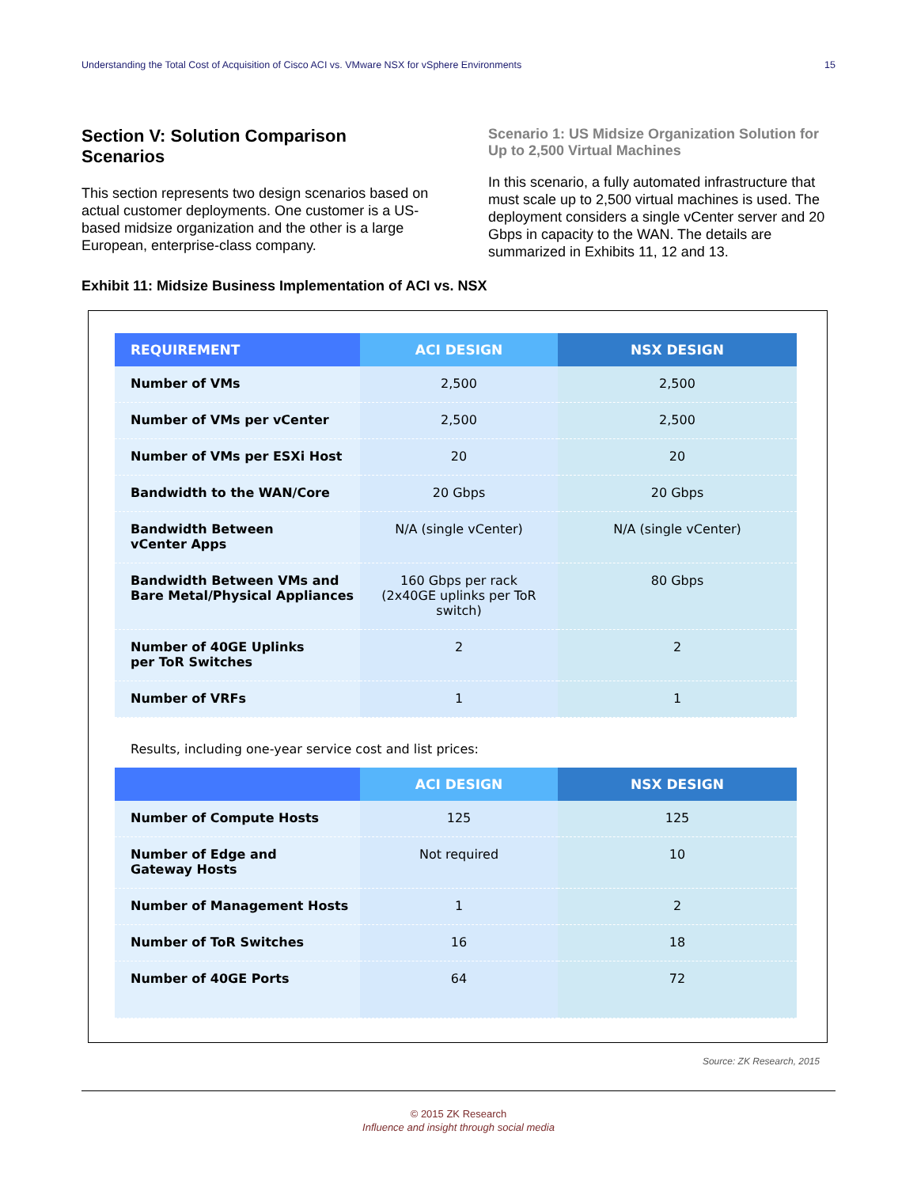Understanding the Total Cost of Acquisition of Cisco ACI vs. VMware NSX for vSphere Environments 15
Section V: Solution Comparison Scenarios
This section represents two design scenarios based on actual customer deployments. One customer is a US-based midsize organization and the other is a large European, enterprise-class company.
Scenario 1: US Midsize Organization Solution for Up to 2,500 Virtual Machines
In this scenario, a fully automated infrastructure that must scale up to 2,500 virtual machines is used. The deployment considers a single vCenter server and 20 Gbps in capacity to the WAN. The details are summarized in Exhibits 11, 12 and 13.
Exhibit 11: Midsize Business Implementation of ACI vs. NSX
| REQUIREMENT | ACI DESIGN | NSX DESIGN |
| --- | --- | --- |
| Number of VMs | 2,500 | 2,500 |
| Number of VMs per vCenter | 2,500 | 2,500 |
| Number of VMs per ESXi Host | 20 | 20 |
| Bandwidth to the WAN/Core | 20 Gbps | 20 Gbps |
| Bandwidth Between vCenter Apps | N/A (single vCenter) | N/A (single vCenter) |
| Bandwidth Between VMs and Bare Metal/Physical Appliances | 160 Gbps per rack (2x40GE uplinks per ToR switch) | 80 Gbps |
| Number of 40GE Uplinks per ToR Switches | 2 | 2 |
| Number of VRFs | 1 | 1 |
Results, including one-year service cost and list prices:
| | ACI DESIGN | NSX DESIGN |
| --- | --- | --- |
| Number of Compute Hosts | 125 | 125 |
| Number of Edge and Gateway Hosts | Not required | 10 |
| Number of Management Hosts | 1 | 2 |
| Number of ToR Switches | 16 | 18 |
| Number of 40GE Ports | 64 | 72 |
Source: ZK Research, 2015
© 2015 ZK Research
Influence and insight through social media